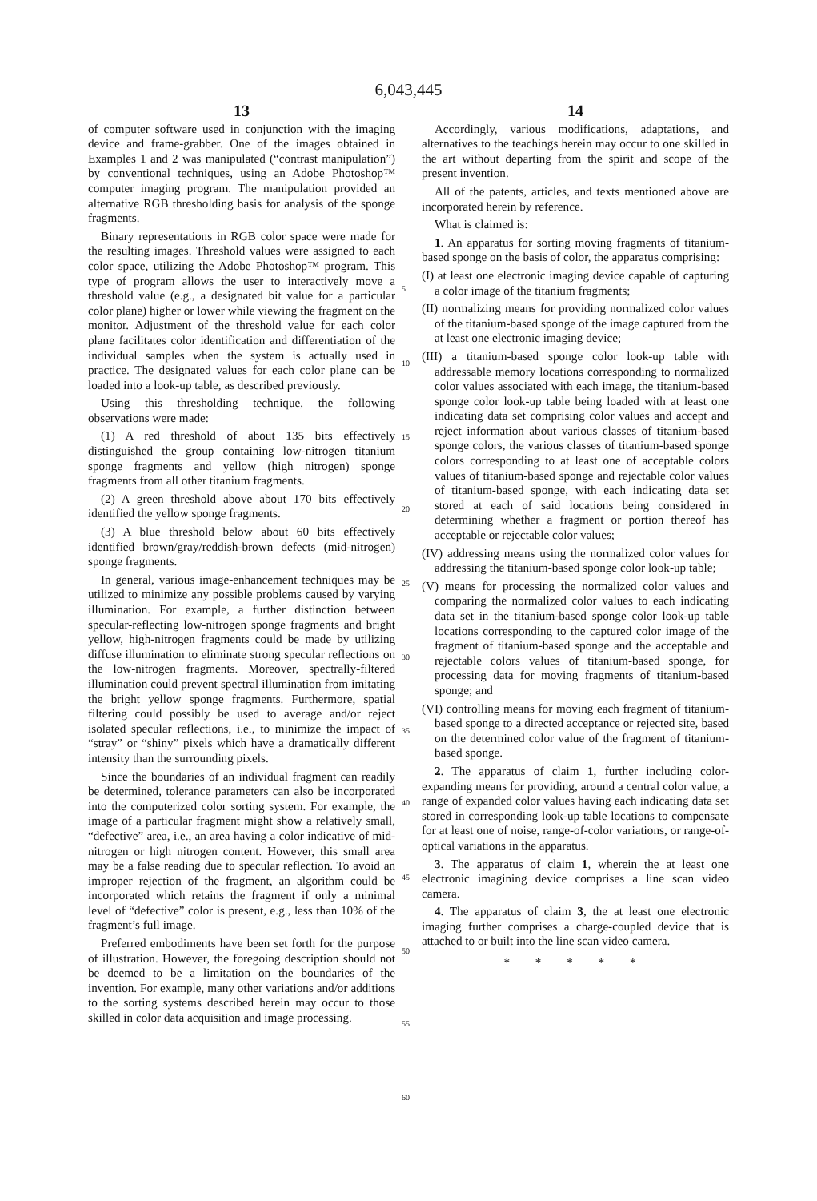6,043,445
13
of computer software used in conjunction with the imaging device and frame-grabber. One of the images obtained in Examples 1 and 2 was manipulated (“contrast manipulation”) by conventional techniques, using an Adobe Photoshop™ computer imaging program. The manipulation provided an alternative RGB thresholding basis for analysis of the sponge fragments.
Binary representations in RGB color space were made for the resulting images. Threshold values were assigned to each color space, utilizing the Adobe Photoshop™ program. This type of program allows the user to interactively move a threshold value (e.g., a designated bit value for a particular color plane) higher or lower while viewing the fragment on the monitor. Adjustment of the threshold value for each color plane facilitates color identification and differentiation of the individual samples when the system is actually used in practice. The designated values for each color plane can be loaded into a look-up table, as described previously.
Using this thresholding technique, the following observations were made:
(1) A red threshold of about 135 bits effectively distinguished the group containing low-nitrogen titanium sponge fragments and yellow (high nitrogen) sponge fragments from all other titanium fragments.
(2) A green threshold above about 170 bits effectively identified the yellow sponge fragments.
(3) A blue threshold below about 60 bits effectively identified brown/gray/reddish-brown defects (mid-nitrogen) sponge fragments.
In general, various image-enhancement techniques may be utilized to minimize any possible problems caused by varying illumination. For example, a further distinction between specular-reflecting low-nitrogen sponge fragments and bright yellow, high-nitrogen fragments could be made by utilizing diffuse illumination to eliminate strong specular reflections on the low-nitrogen fragments. Moreover, spectrally-filtered illumination could prevent spectral illumination from imitating the bright yellow sponge fragments. Furthermore, spatial filtering could possibly be used to average and/or reject isolated specular reflections, i.e., to minimize the impact of “stray” or “shiny” pixels which have a dramatically different intensity than the surrounding pixels.
Since the boundaries of an individual fragment can readily be determined, tolerance parameters can also be incorporated into the computerized color sorting system. For example, the image of a particular fragment might show a relatively small, “defective” area, i.e., an area having a color indicative of mid-nitrogen or high nitrogen content. However, this small area may be a false reading due to specular reflection. To avoid an improper rejection of the fragment, an algorithm could be incorporated which retains the fragment if only a minimal level of “defective” color is present, e.g., less than 10% of the fragment’s full image.
Preferred embodiments have been set forth for the purpose of illustration. However, the foregoing description should not be deemed to be a limitation on the boundaries of the invention. For example, many other variations and/or additions to the sorting systems described herein may occur to those skilled in color data acquisition and image processing.
5
10
15
20
25
30
35
40
45
50
55
60
14
Accordingly, various modifications, adaptations, and alternatives to the teachings herein may occur to one skilled in the art without departing from the spirit and scope of the present invention.
All of the patents, articles, and texts mentioned above are incorporated herein by reference.
What is claimed is:
1. An apparatus for sorting moving fragments of titanium-based sponge on the basis of color, the apparatus comprising:
(I) at least one electronic imaging device capable of capturing a color image of the titanium fragments;
(II) normalizing means for providing normalized color values of the titanium-based sponge of the image captured from the at least one electronic imaging device;
(III) a titanium-based sponge color look-up table with addressable memory locations corresponding to normalized color values associated with each image, the titanium-based sponge color look-up table being loaded with at least one indicating data set comprising color values and accept and reject information about various classes of titanium-based sponge colors, the various classes of titanium-based sponge colors corresponding to at least one of acceptable colors values of titanium-based sponge and rejectable color values of titanium-based sponge, with each indicating data set stored at each of said locations being considered in determining whether a fragment or portion thereof has acceptable or rejectable color values;
(IV) addressing means using the normalized color values for addressing the titanium-based sponge color look-up table;
(V) means for processing the normalized color values and comparing the normalized color values to each indicating data set in the titanium-based sponge color look-up table locations corresponding to the captured color image of the fragment of titanium-based sponge and the acceptable and rejectable colors values of titanium-based sponge, for processing data for moving fragments of titanium-based sponge; and
(VI) controlling means for moving each fragment of titanium-based sponge to a directed acceptance or rejected site, based on the determined color value of the fragment of titanium-based sponge.
2. The apparatus of claim 1, further including color-expanding means for providing, around a central color value, a range of expanded color values having each indicating data set stored in corresponding look-up table locations to compensate for at least one of noise, range-of-color variations, or range-of-optical variations in the apparatus.
3. The apparatus of claim 1, wherein the at least one electronic imagining device comprises a line scan video camera.
4. The apparatus of claim 3, the at least one electronic imaging further comprises a charge-coupled device that is attached to or built into the line scan video camera.
* * * * *